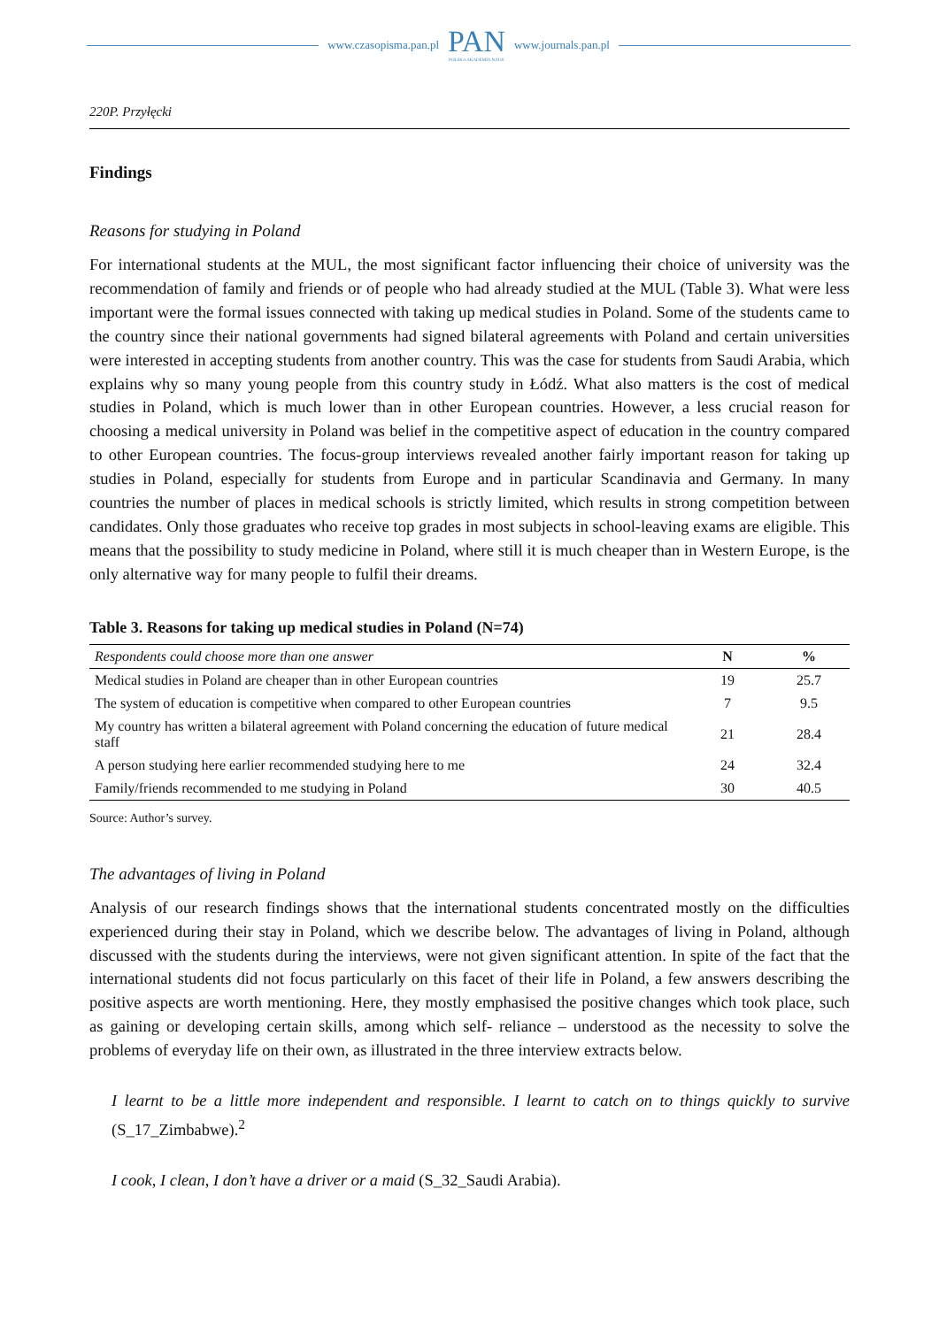www.czasopisma.pan.pl
PAN
POLSKA AKADEMIA NAUK
www.journals.pan.pl
220P. Przyłęcki
Findings
Reasons for studying in Poland
For international students at the MUL, the most significant factor influencing their choice of university was the recommendation of family and friends or of people who had already studied at the MUL (Table 3). What were less important were the formal issues connected with taking up medical studies in Poland. Some of the students came to the country since their national governments had signed bilateral agreements with Poland and certain universities were interested in accepting students from another country. This was the case for students from Saudi Arabia, which explains why so many young people from this country study in Łódź. What also matters is the cost of medical studies in Poland, which is much lower than in other European countries. However, a less crucial reason for choosing a medical university in Poland was belief in the competitive aspect of education in the country compared to other European countries. The focus-group interviews revealed another fairly important reason for taking up studies in Poland, especially for students from Europe and in particular Scandinavia and Germany. In many countries the number of places in medical schools is strictly limited, which results in strong competition between candidates. Only those graduates who receive top grades in most subjects in school-leaving exams are eligible. This means that the possibility to study medicine in Poland, where still it is much cheaper than in Western Europe, is the only alternative way for many people to fulfil their dreams.
Table 3. Reasons for taking up medical studies in Poland (N=74)
| Respondents could choose more than one answer | N | % |
| --- | --- | --- |
| Medical studies in Poland are cheaper than in other European countries | 19 | 25.7 |
| The system of education is competitive when compared to other European countries | 7 | 9.5 |
| My country has written a bilateral agreement with Poland concerning the education of future medical staff | 21 | 28.4 |
| A person studying here earlier recommended studying here to me | 24 | 32.4 |
| Family/friends recommended to me studying in Poland | 30 | 40.5 |
Source: Author’s survey.
The advantages of living in Poland
Analysis of our research findings shows that the international students concentrated mostly on the difficulties experienced during their stay in Poland, which we describe below. The advantages of living in Poland, although discussed with the students during the interviews, were not given significant attention. In spite of the fact that the international students did not focus particularly on this facet of their life in Poland, a few answers describing the positive aspects are worth mentioning. Here, they mostly emphasised the positive changes which took place, such as gaining or developing certain skills, among which self- reliance – understood as the necessity to solve the problems of everyday life on their own, as illustrated in the three interview extracts below.
I learnt to be a little more independent and responsible. I learnt to catch on to things quickly to survive (S_17_Zimbabwe).<sup>2</sup>
I cook, I clean, I don’t have a driver or a maid (S_32_Saudi Arabia).